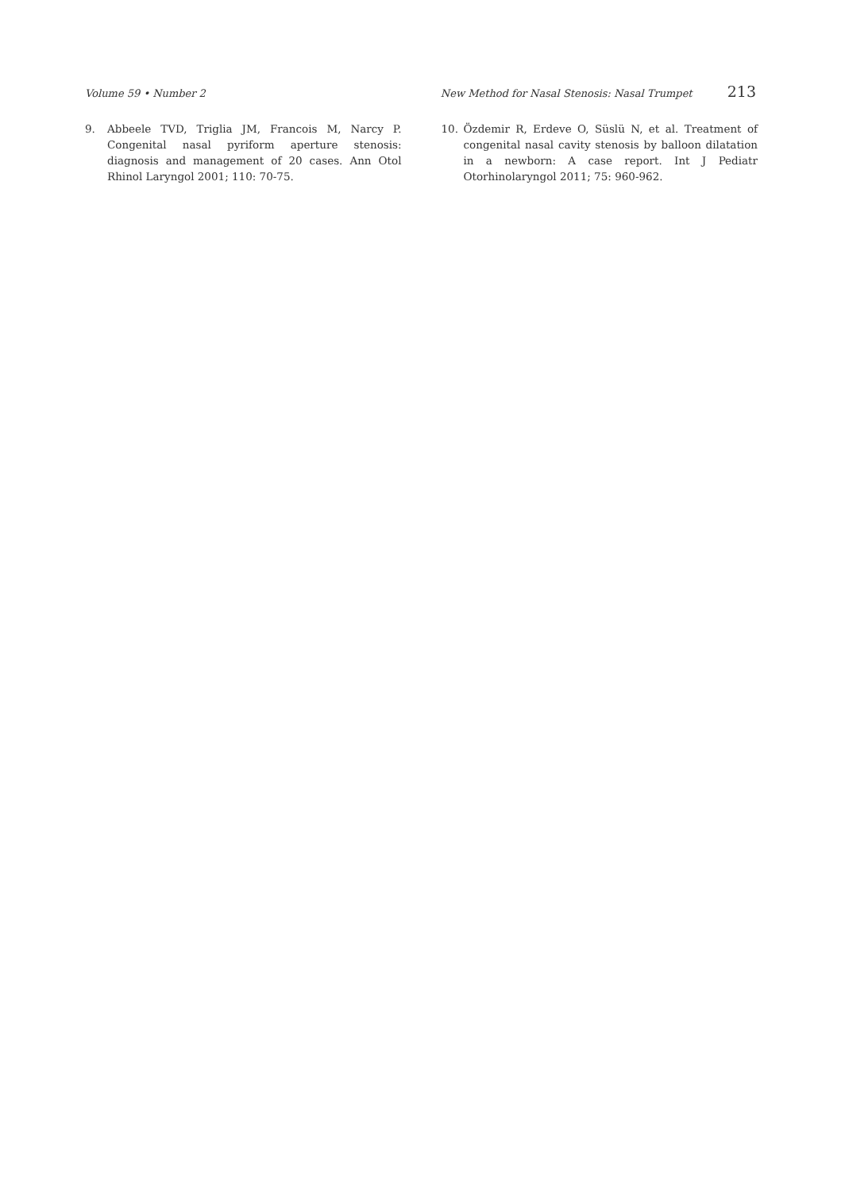Volume 59 • Number 2 New Method for Nasal Stenosis: Nasal Trumpet 213
9. Abbeele TVD, Triglia JM, Francois M, Narcy P. Congenital nasal pyriform aperture stenosis: diagnosis and management of 20 cases. Ann Otol Rhinol Laryngol 2001; 110: 70-75.
10. Özdemir R, Erdeve O, Süslü N, et al. Treatment of congenital nasal cavity stenosis by balloon dilatation in a newborn: A case report. Int J Pediatr Otorhinolaryngol 2011; 75: 960-962.